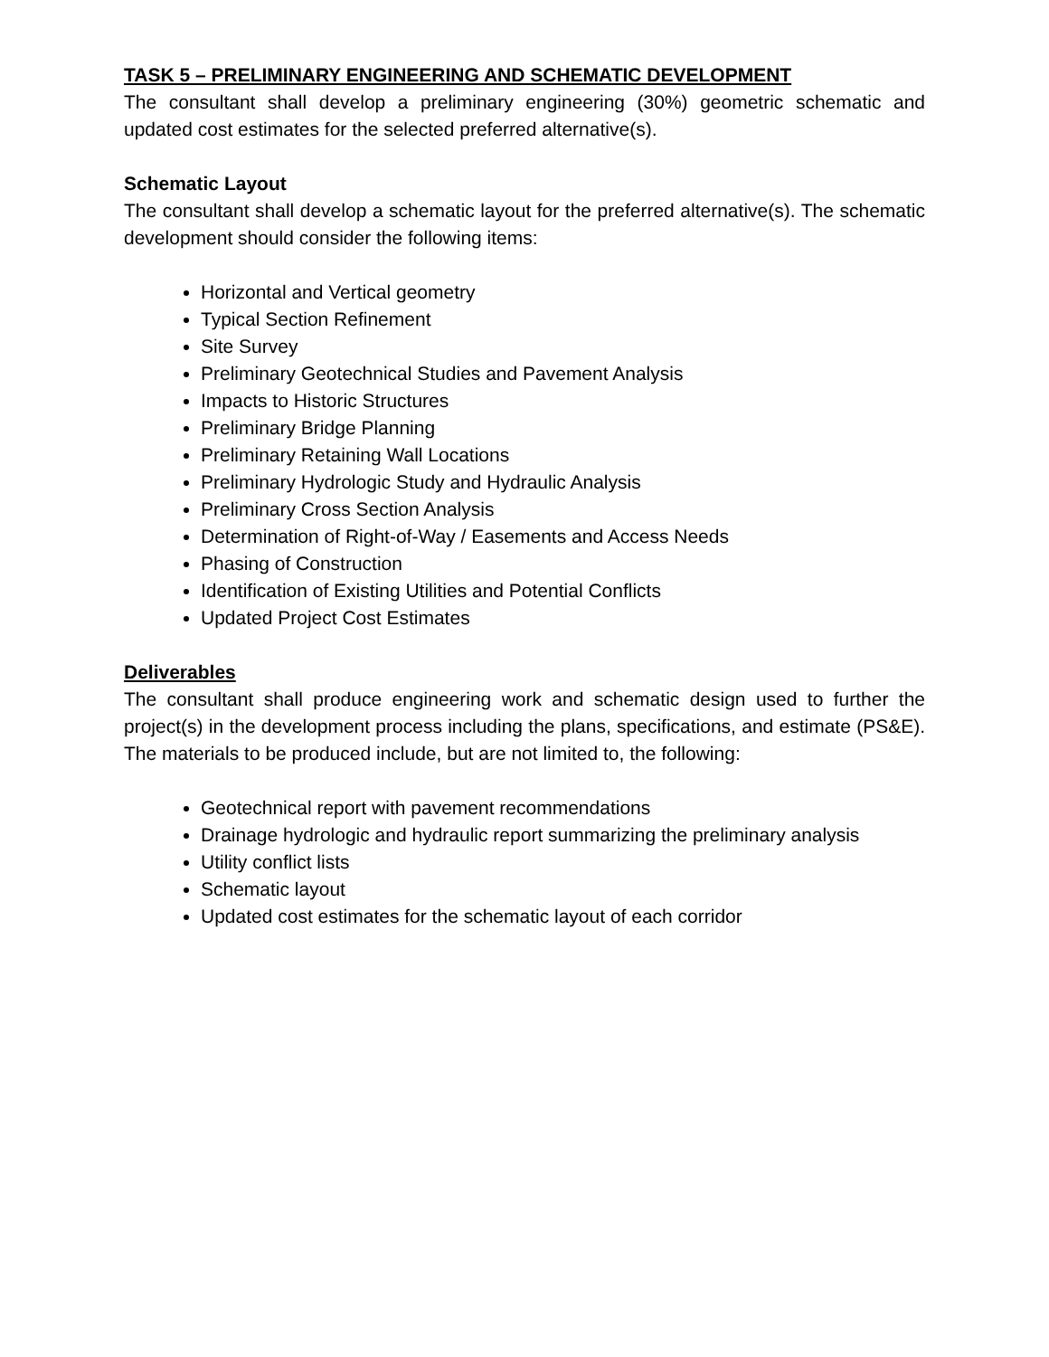TASK 5 – PRELIMINARY ENGINEERING AND SCHEMATIC DEVELOPMENT
The consultant shall develop a preliminary engineering (30%) geometric schematic and updated cost estimates for the selected preferred alternative(s).
Schematic Layout
The consultant shall develop a schematic layout for the preferred alternative(s). The schematic development should consider the following items:
Horizontal and Vertical geometry
Typical Section Refinement
Site Survey
Preliminary Geotechnical Studies and Pavement Analysis
Impacts to Historic Structures
Preliminary Bridge Planning
Preliminary Retaining Wall Locations
Preliminary Hydrologic Study and Hydraulic Analysis
Preliminary Cross Section Analysis
Determination of Right-of-Way / Easements and Access Needs
Phasing of Construction
Identification of Existing Utilities and Potential Conflicts
Updated Project Cost Estimates
Deliverables
The consultant shall produce engineering work and schematic design used to further the project(s) in the development process including the plans, specifications, and estimate (PS&E). The materials to be produced include, but are not limited to, the following:
Geotechnical report with pavement recommendations
Drainage hydrologic and hydraulic report summarizing the preliminary analysis
Utility conflict lists
Schematic layout
Updated cost estimates for the schematic layout of each corridor